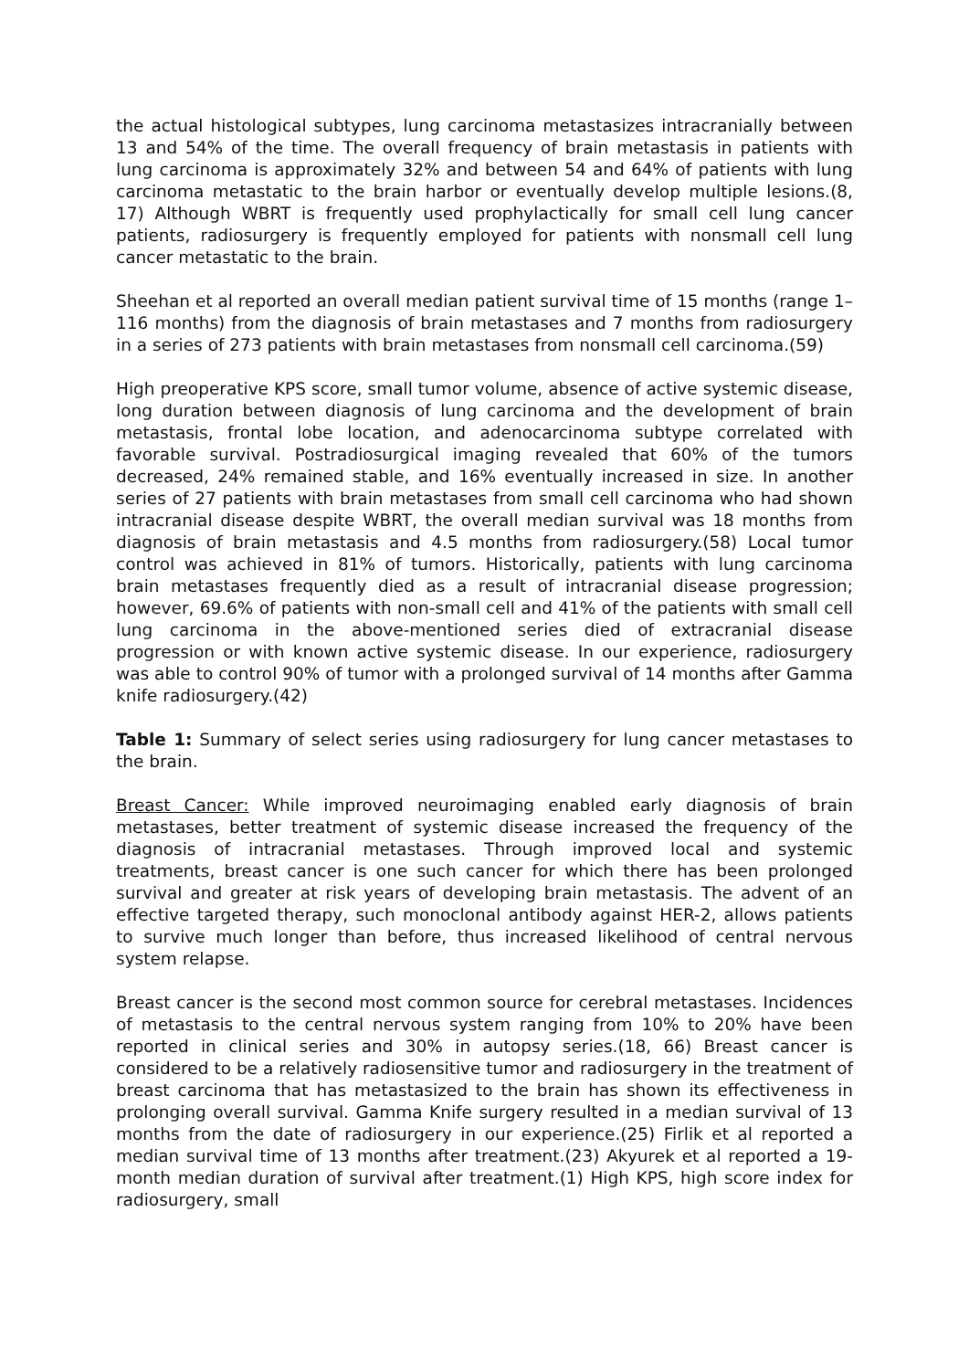the actual histological subtypes, lung carcinoma metastasizes intracranially between 13 and 54% of the time. The overall frequency of brain metastasis in patients with lung carcinoma is approximately 32% and between 54 and 64% of patients with lung carcinoma metastatic to the brain harbor or eventually develop multiple lesions.(8, 17) Although WBRT is frequently used prophylactically for small cell lung cancer patients, radiosurgery is frequently employed for patients with nonsmall cell lung cancer metastatic to the brain.
Sheehan et al reported an overall median patient survival time of 15 months (range 1–116 months) from the diagnosis of brain metastases and 7 months from radiosurgery in a series of 273 patients with brain metastases from nonsmall cell carcinoma.(59)
High preoperative KPS score, small tumor volume, absence of active systemic disease, long duration between diagnosis of lung carcinoma and the development of brain metastasis, frontal lobe location, and adenocarcinoma subtype correlated with favorable survival. Postradiosurgical imaging revealed that 60% of the tumors decreased, 24% remained stable, and 16% eventually increased in size. In another series of 27 patients with brain metastases from small cell carcinoma who had shown intracranial disease despite WBRT, the overall median survival was 18 months from diagnosis of brain metastasis and 4.5 months from radiosurgery.(58) Local tumor control was achieved in 81% of tumors. Historically, patients with lung carcinoma brain metastases frequently died as a result of intracranial disease progression; however, 69.6% of patients with non-small cell and 41% of the patients with small cell lung carcinoma in the above-mentioned series died of extracranial disease progression or with known active systemic disease. In our experience, radiosurgery was able to control 90% of tumor with a prolonged survival of 14 months after Gamma knife radiosurgery.(42)
Table 1: Summary of select series using radiosurgery for lung cancer metastases to the brain.
Breast Cancer: While improved neuroimaging enabled early diagnosis of brain metastases, better treatment of systemic disease increased the frequency of the diagnosis of intracranial metastases. Through improved local and systemic treatments, breast cancer is one such cancer for which there has been prolonged survival and greater at risk years of developing brain metastasis. The advent of an effective targeted therapy, such monoclonal antibody against HER-2, allows patients to survive much longer than before, thus increased likelihood of central nervous system relapse.
Breast cancer is the second most common source for cerebral metastases. Incidences of metastasis to the central nervous system ranging from 10% to 20% have been reported in clinical series and 30% in autopsy series.(18, 66) Breast cancer is considered to be a relatively radiosensitive tumor and radiosurgery in the treatment of breast carcinoma that has metastasized to the brain has shown its effectiveness in prolonging overall survival. Gamma Knife surgery resulted in a median survival of 13 months from the date of radiosurgery in our experience.(25) Firlik et al reported a median survival time of 13 months after treatment.(23) Akyurek et al reported a 19-month median duration of survival after treatment.(1) High KPS, high score index for radiosurgery, small